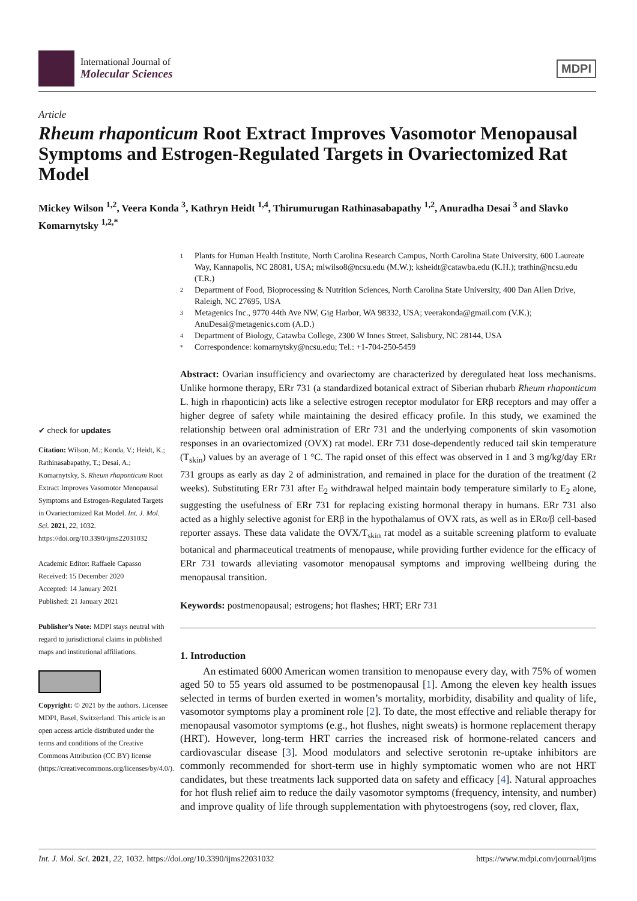International Journal of
Molecular Sciences
MDPI
Article
Rheum rhaponticum Root Extract Improves Vasomotor Menopausal Symptoms and Estrogen-Regulated Targets in Ovariectomized Rat Model
Mickey Wilson <sup>1,2</sup>, Veera Konda <sup>3</sup>, Kathryn Heidt <sup>1,4</sup>, Thirumurugan Rathinasabapathy <sup>1,2</sup>, Anuradha Desai <sup>3</sup> and Slavko Komarnytsky <sup>1,2,*</sup>
✔ check for updates
Citation: Wilson, M.; Konda, V.; Heidt, K.; Rathinasabapathy, T.; Desai, A.; Komarnytsky, S. Rheum rhaponticum Root Extract Improves Vasomotor Menopausal Symptoms and Estrogen-Regulated Targets in Ovariectomized Rat Model. Int. J. Mol. Sci. 2021, 22, 1032. https://doi.org/10.3390/ijms22031032
Academic Editor: Raffaele Capasso
Received: 15 December 2020
Accepted: 14 January 2021
Published: 21 January 2021
Publisher’s Note: MDPI stays neutral with regard to jurisdictional claims in published maps and institutional affiliations.
Copyright: © 2021 by the authors. Licensee MDPI, Basel, Switzerland. This article is an open access article distributed under the terms and conditions of the Creative Commons Attribution (CC BY) license (https://creativecommons.org/licenses/by/4.0/).
1 Plants for Human Health Institute, North Carolina Research Campus, North Carolina State University, 600 Laureate Way, Kannapolis, NC 28081, USA; mlwilso8@ncsu.edu (M.W.); ksheidt@catawba.edu (K.H.); trathin@ncsu.edu (T.R.)
2 Department of Food, Bioprocessing & Nutrition Sciences, North Carolina State University, 400 Dan Allen Drive, Raleigh, NC 27695, USA
3 Metagenics Inc., 9770 44th Ave NW, Gig Harbor, WA 98332, USA; veerakonda@gmail.com (V.K.); AnuDesai@metagenics.com (A.D.)
4 Department of Biology, Catawba College, 2300 W Innes Street, Salisbury, NC 28144, USA
* Correspondence: komarnytsky@ncsu.edu; Tel.: +1-704-250-5459
Abstract: Ovarian insufficiency and ovariectomy are characterized by deregulated heat loss mechanisms. Unlike hormone therapy, ERr 731 (a standardized botanical extract of Siberian rhubarb Rheum rhaponticum L. high in rhaponticin) acts like a selective estrogen receptor modulator for ERβ receptors and may offer a higher degree of safety while maintaining the desired efficacy profile. In this study, we examined the relationship between oral administration of ERr 731 and the underlying components of skin vasomotion responses in an ovariectomized (OVX) rat model. ERr 731 dose-dependently reduced tail skin temperature (T<sub>skin</sub>) values by an average of 1 °C. The rapid onset of this effect was observed in 1 and 3 mg/kg/day ERr 731 groups as early as day 2 of administration, and remained in place for the duration of the treatment (2 weeks). Substituting ERr 731 after E<sub>2</sub> withdrawal helped maintain body temperature similarly to E<sub>2</sub> alone, suggesting the usefulness of ERr 731 for replacing existing hormonal therapy in humans. ERr 731 also acted as a highly selective agonist for ERβ in the hypothalamus of OVX rats, as well as in ERα/β cell-based reporter assays. These data validate the OVX/T<sub>skin</sub> rat model as a suitable screening platform to evaluate botanical and pharmaceutical treatments of menopause, while providing further evidence for the efficacy of ERr 731 towards alleviating vasomotor menopausal symptoms and improving wellbeing during the menopausal transition.
Keywords: postmenopausal; estrogens; hot flashes; HRT; ERr 731
1. Introduction
An estimated 6000 American women transition to menopause every day, with 75% of women aged 50 to 55 years old assumed to be postmenopausal [1]. Among the eleven key health issues selected in terms of burden exerted in women’s mortality, morbidity, disability and quality of life, vasomotor symptoms play a prominent role [2]. To date, the most effective and reliable therapy for menopausal vasomotor symptoms (e.g., hot flushes, night sweats) is hormone replacement therapy (HRT). However, long-term HRT carries the increased risk of hormone-related cancers and cardiovascular disease [3]. Mood modulators and selective serotonin re-uptake inhibitors are commonly recommended for short-term use in highly symptomatic women who are not HRT candidates, but these treatments lack supported data on safety and efficacy [4]. Natural approaches for hot flush relief aim to reduce the daily vasomotor symptoms (frequency, intensity, and number) and improve quality of life through supplementation with phytoestrogens (soy, red clover, flax,
Int. J. Mol. Sci. 2021, 22, 1032. https://doi.org/10.3390/ijms22031032 https://www.mdpi.com/journal/ijms